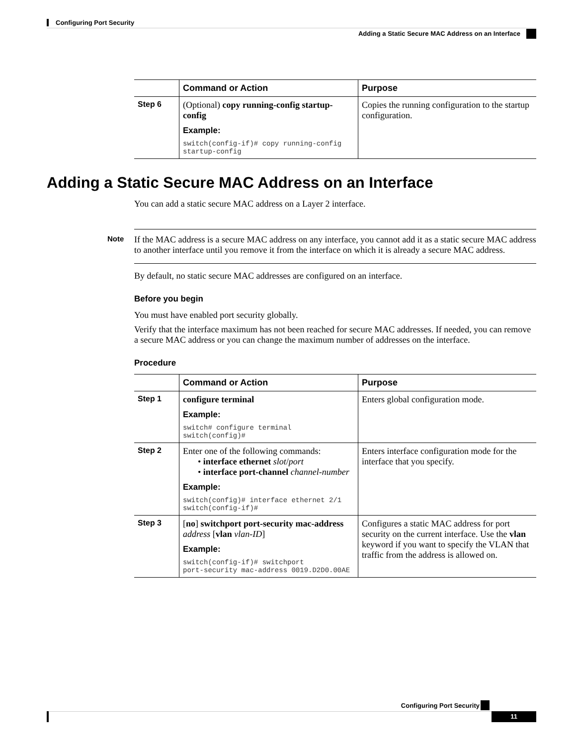Configuring Port Security
Adding a Static Secure MAC Address on an Interface
| | Command or Action | Purpose |
| --- | --- | --- |
| Step 6 | (Optional) copy running-config startup-config Example: switch(config-if)# copy running-config startup-config | Copies the running configuration to the startup configuration. |
Adding a Static Secure MAC Address on an Interface
You can add a static secure MAC address on a Layer 2 interface.
Note If the MAC address is a secure MAC address on any interface, you cannot add it as a static secure MAC address to another interface until you remove it from the interface on which it is already a secure MAC address.
By default, no static secure MAC addresses are configured on an interface.
Before you begin
You must have enabled port security globally.
Verify that the interface maximum has not been reached for secure MAC addresses. If needed, you can remove a secure MAC address or you can change the maximum number of addresses on the interface.
Procedure
| | Command or Action | Purpose |
| --- | --- | --- |
| Step 1 | configure terminal Example: switch# configure terminal switch(config)# | Enters global configuration mode. |
| Step 2 | Enter one of the following commands: • interface ethernet slot / port • interface port-channel channel-number Example: switch(config)# interface ethernet 2/1 switch(config-if)# | Enters interface configuration mode for the interface that you specify. |
| Step 3 | [ no ] switchport port-security mac-address address [ vlan vlan-ID ] Example: switch(config-if)# switchport port-security mac-address 0019.D2D0.00AE | Configures a static MAC address for port security on the current interface. Use the vlan keyword if you want to specify the VLAN that traffic from the address is allowed on. |
Configuring Port Security
11